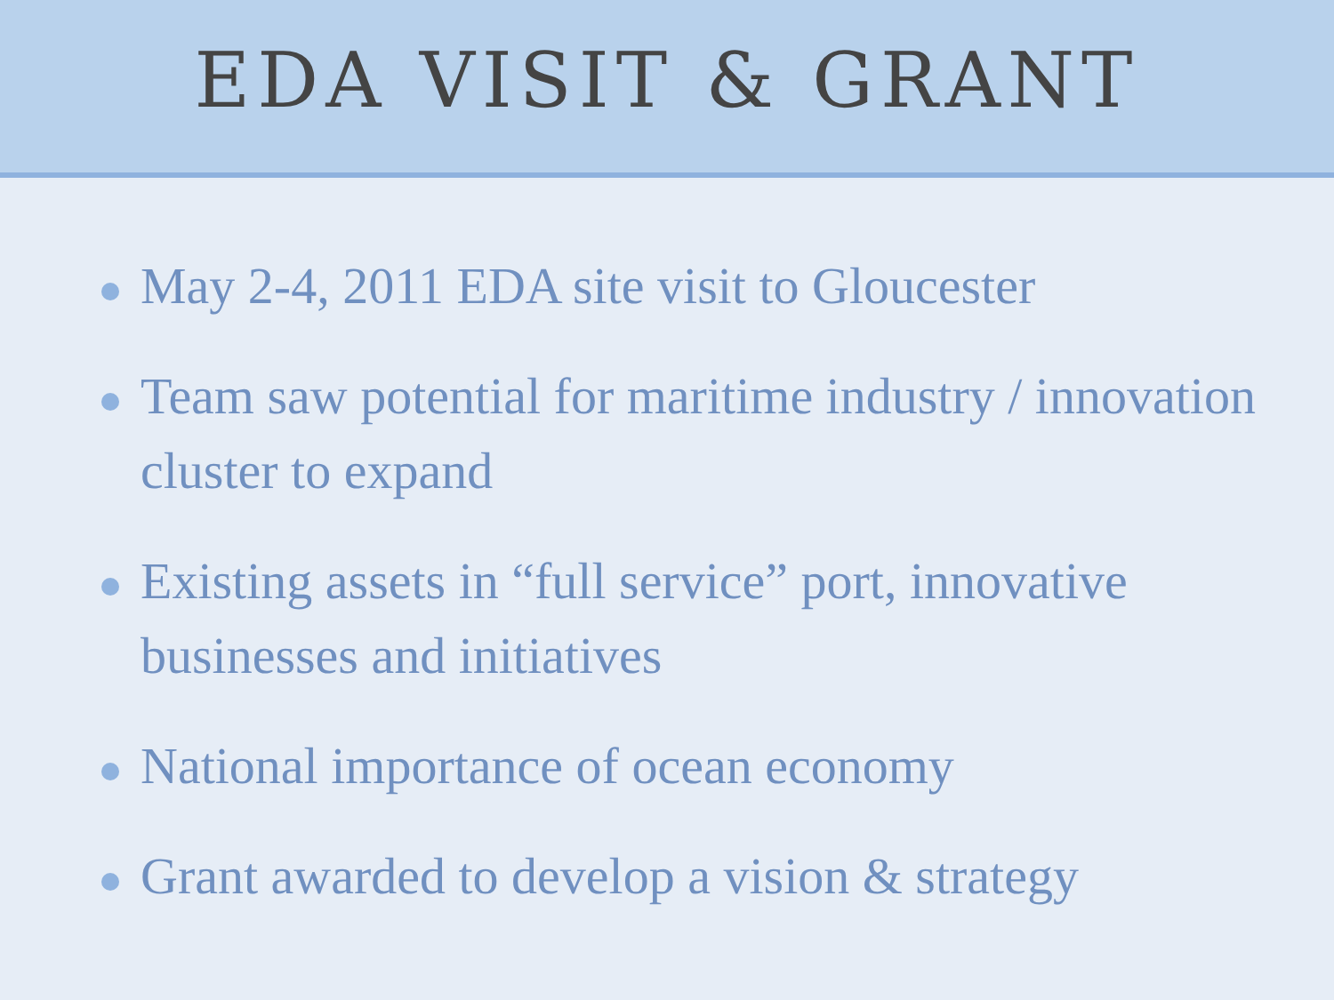EDA VISIT & GRANT
May 2-4, 2011 EDA site visit to Gloucester
Team saw potential for maritime industry / innovation cluster to expand
Existing assets in “full service” port, innovative businesses and initiatives
National importance of ocean economy
Grant awarded to develop a vision & strategy